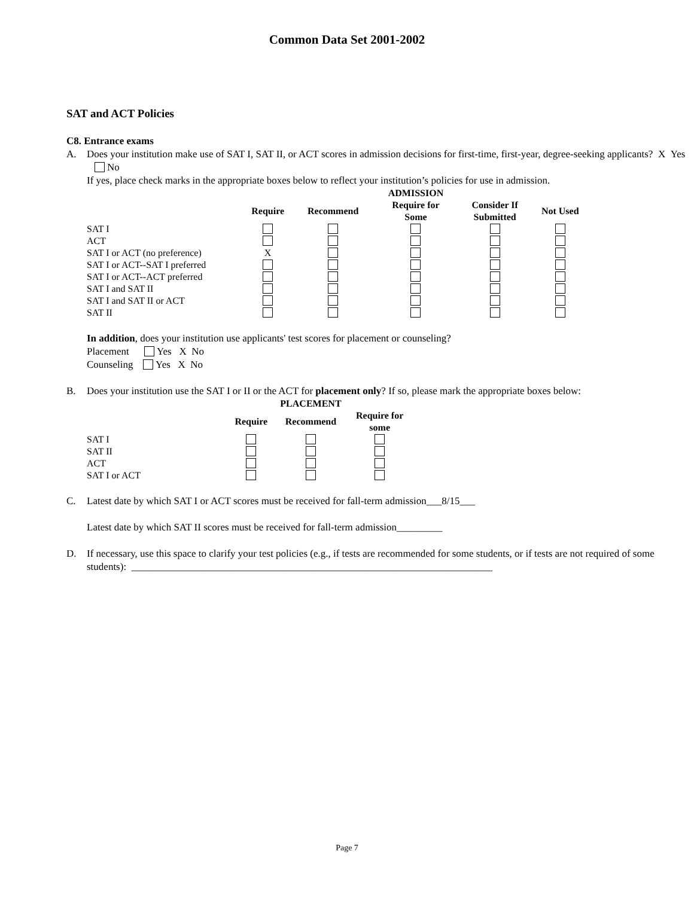Common Data Set 2001-2002
SAT and ACT Policies
C8. Entrance exams
A. Does your institution make use of SAT I, SAT II, or ACT scores in admission decisions for first-time, first-year, degree-seeking applicants? X Yes No
If yes, place check marks in the appropriate boxes below to reflect your institution’s policies for use in admission.
| | | | ADMISSION | | |
| --- | --- | --- | --- | --- | --- |
| | Require | Recommend | Require for Some | Consider If Submitted | Not Used |
| SAT I | | | | | |
| ACT | | | | | |
| SAT I or ACT (no preference) | X | | | | |
| SAT I or ACT--SAT I preferred | | | | | |
| SAT I or ACT--ACT preferred | | | | | |
| SAT I and SAT II | | | | | |
| SAT I and SAT II or ACT | | | | | |
| SAT II | | | | | |
In addition, does your institution use applicants' test scores for placement or counseling?
Placement Yes X No
Counseling Yes X No
B. Does your institution use the SAT I or II or the ACT for placement only? If so, please mark the appropriate boxes below:
| | | PLACEMENT | |
| --- | --- | --- | --- |
| | Require | Recommend | Require for some |
| SAT I | | | |
| SAT II | | | |
| ACT | | | |
| SAT I or ACT | | | |
C. Latest date by which SAT I or ACT scores must be received for fall-term admission___8/15___
Latest date by which SAT II scores must be received for fall-term admission_________
D. If necessary, use this space to clarify your test policies (e.g., if tests are recommended for some students, or if tests are not required of some students): _______________________________________________________________________
Page 7